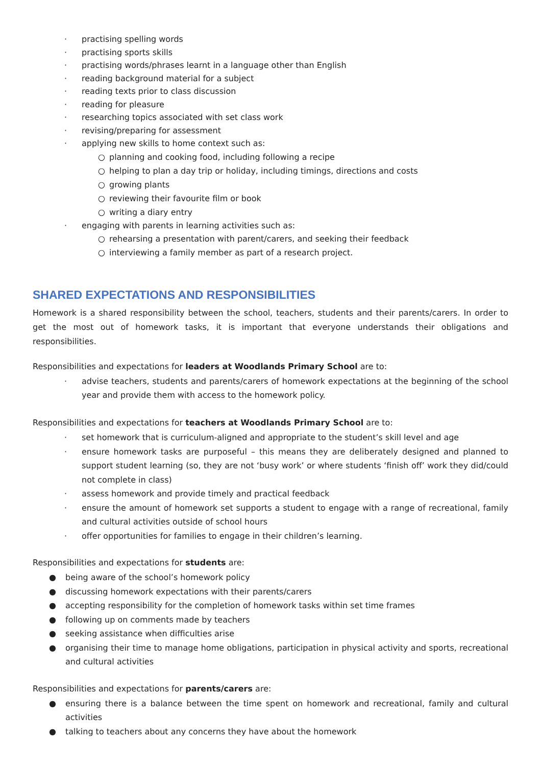· practising spelling words
· practising sports skills
· practising words/phrases learnt in a language other than English
· reading background material for a subject
· reading texts prior to class discussion
· reading for pleasure
· researching topics associated with set class work
· revising/preparing for assessment
· applying new skills to home context such as:
○ planning and cooking food, including following a recipe
○ helping to plan a day trip or holiday, including timings, directions and costs
○ growing plants
○ reviewing their favourite film or book
○ writing a diary entry
· engaging with parents in learning activities such as:
○ rehearsing a presentation with parent/carers, and seeking their feedback
○ interviewing a family member as part of a research project.
SHARED EXPECTATIONS AND RESPONSIBILITIES
Homework is a shared responsibility between the school, teachers, students and their parents/carers. In order to get the most out of homework tasks, it is important that everyone understands their obligations and responsibilities.
Responsibilities and expectations for leaders at Woodlands Primary School are to:
· advise teachers, students and parents/carers of homework expectations at the beginning of the school year and provide them with access to the homework policy.
Responsibilities and expectations for teachers at Woodlands Primary School are to:
· set homework that is curriculum-aligned and appropriate to the student’s skill level and age
· ensure homework tasks are purposeful – this means they are deliberately designed and planned to support student learning (so, they are not ‘busy work’ or where students ‘finish off’ work they did/could not complete in class)
· assess homework and provide timely and practical feedback
· ensure the amount of homework set supports a student to engage with a range of recreational, family and cultural activities outside of school hours
· offer opportunities for families to engage in their children’s learning.
Responsibilities and expectations for students are:
● being aware of the school’s homework policy
● discussing homework expectations with their parents/carers
● accepting responsibility for the completion of homework tasks within set time frames
● following up on comments made by teachers
● seeking assistance when difficulties arise
● organising their time to manage home obligations, participation in physical activity and sports, recreational and cultural activities
Responsibilities and expectations for parents/carers are:
● ensuring there is a balance between the time spent on homework and recreational, family and cultural activities
● talking to teachers about any concerns they have about the homework